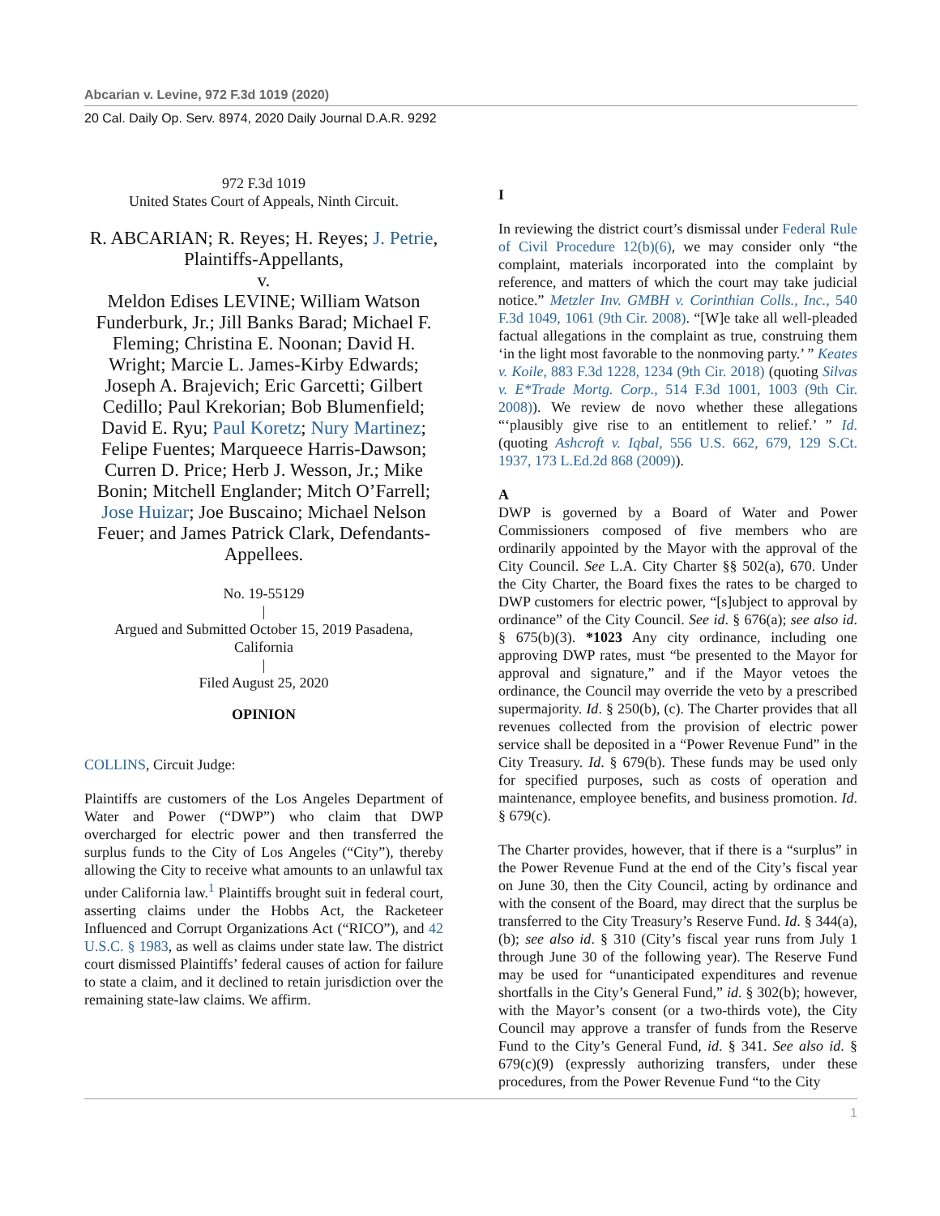Abcarian v. Levine, 972 F.3d 1019 (2020)
20 Cal. Daily Op. Serv. 8974, 2020 Daily Journal D.A.R. 9292
972 F.3d 1019
United States Court of Appeals, Ninth Circuit.
R. ABCARIAN; R. Reyes; H. Reyes; J. Petrie, Plaintiffs-Appellants,
v.
Meldon Edises LEVINE; William Watson Funderburk, Jr.; Jill Banks Barad; Michael F. Fleming; Christina E. Noonan; David H. Wright; Marcie L. James-Kirby Edwards; Joseph A. Brajevich; Eric Garcetti; Gilbert Cedillo; Paul Krekorian; Bob Blumenfield; David E. Ryu; Paul Koretz; Nury Martinez; Felipe Fuentes; Marqueece Harris-Dawson; Curren D. Price; Herb J. Wesson, Jr.; Mike Bonin; Mitchell Englander; Mitch O’Farrell; Jose Huizar; Joe Buscaino; Michael Nelson Feuer; and James Patrick Clark, Defendants-Appellees.
No. 19-55129
|
Argued and Submitted October 15, 2019 Pasadena, California
|
Filed August 25, 2020
OPINION
COLLINS, Circuit Judge:
Plaintiffs are customers of the Los Angeles Department of Water and Power (“DWP”) who claim that DWP overcharged for electric power and then transferred the surplus funds to the City of Los Angeles (“City”), thereby allowing the City to receive what amounts to an unlawful tax under California law.<sup>1</sup> Plaintiffs brought suit in federal court, asserting claims under the Hobbs Act, the Racketeer Influenced and Corrupt Organizations Act (“RICO”), and 42 U.S.C. § 1983, as well as claims under state law. The district court dismissed Plaintiffs’ federal causes of action for failure to state a claim, and it declined to retain jurisdiction over the remaining state-law claims. We affirm.
I
In reviewing the district court’s dismissal under Federal Rule of Civil Procedure 12(b)(6), we may consider only “the complaint, materials incorporated into the complaint by reference, and matters of which the court may take judicial notice.” Metzler Inv. GMBH v. Corinthian Colls., Inc., 540 F.3d 1049, 1061 (9th Cir. 2008). “[W]e take all well-pleaded factual allegations in the complaint as true, construing them ‘in the light most favorable to the nonmoving party.’ ” Keates v. Koile, 883 F.3d 1228, 1234 (9th Cir. 2018) (quoting Silvas v. E*Trade Mortg. Corp., 514 F.3d 1001, 1003 (9th Cir. 2008)). We review de novo whether these allegations “‘plausibly give rise to an entitlement to relief.’ ” Id. (quoting Ashcroft v. Iqbal, 556 U.S. 662, 679, 129 S.Ct. 1937, 173 L.Ed.2d 868 (2009)).
A
DWP is governed by a Board of Water and Power Commissioners composed of five members who are ordinarily appointed by the Mayor with the approval of the City Council. See L.A. City Charter §§ 502(a), 670. Under the City Charter, the Board fixes the rates to be charged to DWP customers for electric power, “[s]ubject to approval by ordinance” of the City Council. See id. § 676(a); see also id. § 675(b)(3). *1023 Any city ordinance, including one approving DWP rates, must “be presented to the Mayor for approval and signature,” and if the Mayor vetoes the ordinance, the Council may override the veto by a prescribed supermajority. Id. § 250(b), (c). The Charter provides that all revenues collected from the provision of electric power service shall be deposited in a “Power Revenue Fund” in the City Treasury. Id. § 679(b). These funds may be used only for specified purposes, such as costs of operation and maintenance, employee benefits, and business promotion. Id. § 679(c).
The Charter provides, however, that if there is a “surplus” in the Power Revenue Fund at the end of the City’s fiscal year on June 30, then the City Council, acting by ordinance and with the consent of the Board, may direct that the surplus be transferred to the City Treasury’s Reserve Fund. Id. § 344(a), (b); see also id. § 310 (City’s fiscal year runs from July 1 through June 30 of the following year). The Reserve Fund may be used for “unanticipated expenditures and revenue shortfalls in the City’s General Fund,” id. § 302(b); however, with the Mayor’s consent (or a two-thirds vote), the City Council may approve a transfer of funds from the Reserve Fund to the City’s General Fund, id. § 341. See also id. § 679(c)(9) (expressly authorizing transfers, under these procedures, from the Power Revenue Fund “to the City
1